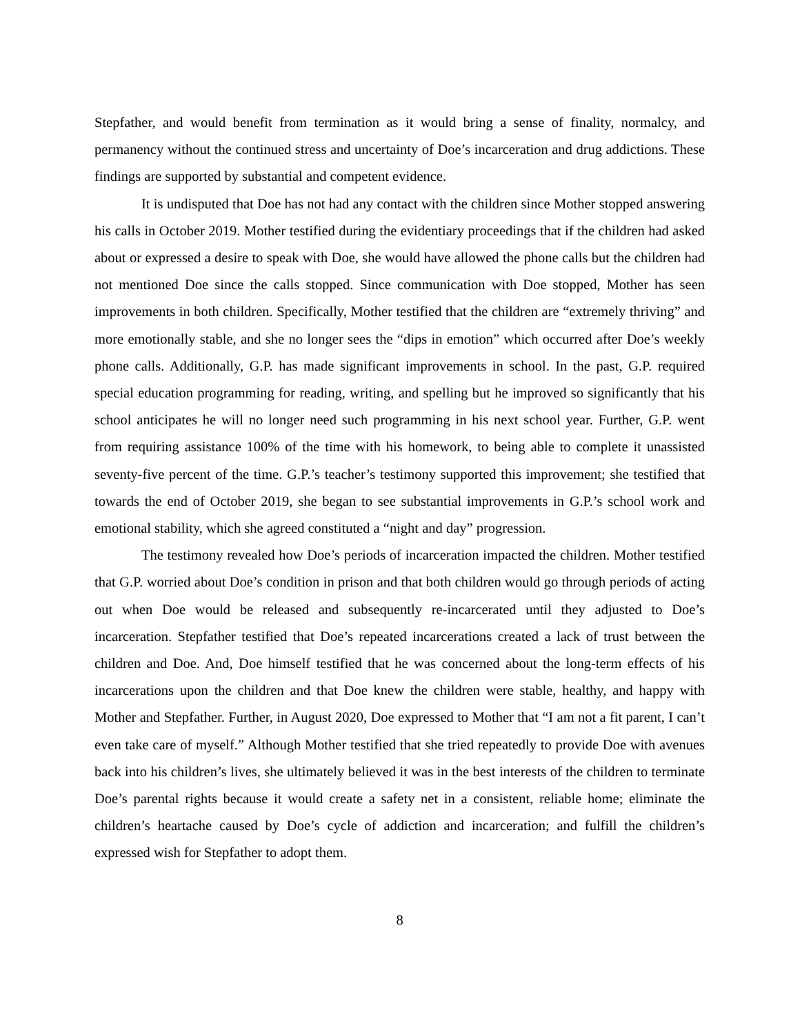Stepfather, and would benefit from termination as it would bring a sense of finality, normalcy, and permanency without the continued stress and uncertainty of Doe’s incarceration and drug addictions. These findings are supported by substantial and competent evidence.
It is undisputed that Doe has not had any contact with the children since Mother stopped answering his calls in October 2019. Mother testified during the evidentiary proceedings that if the children had asked about or expressed a desire to speak with Doe, she would have allowed the phone calls but the children had not mentioned Doe since the calls stopped. Since communication with Doe stopped, Mother has seen improvements in both children. Specifically, Mother testified that the children are “extremely thriving” and more emotionally stable, and she no longer sees the “dips in emotion” which occurred after Doe’s weekly phone calls. Additionally, G.P. has made significant improvements in school. In the past, G.P. required special education programming for reading, writing, and spelling but he improved so significantly that his school anticipates he will no longer need such programming in his next school year. Further, G.P. went from requiring assistance 100% of the time with his homework, to being able to complete it unassisted seventy-five percent of the time. G.P.’s teacher’s testimony supported this improvement; she testified that towards the end of October 2019, she began to see substantial improvements in G.P.’s school work and emotional stability, which she agreed constituted a “night and day” progression.
The testimony revealed how Doe’s periods of incarceration impacted the children. Mother testified that G.P. worried about Doe’s condition in prison and that both children would go through periods of acting out when Doe would be released and subsequently re-incarcerated until they adjusted to Doe’s incarceration. Stepfather testified that Doe’s repeated incarcerations created a lack of trust between the children and Doe. And, Doe himself testified that he was concerned about the long-term effects of his incarcerations upon the children and that Doe knew the children were stable, healthy, and happy with Mother and Stepfather. Further, in August 2020, Doe expressed to Mother that “I am not a fit parent, I can’t even take care of myself.” Although Mother testified that she tried repeatedly to provide Doe with avenues back into his children’s lives, she ultimately believed it was in the best interests of the children to terminate Doe’s parental rights because it would create a safety net in a consistent, reliable home; eliminate the children’s heartache caused by Doe’s cycle of addiction and incarceration; and fulfill the children’s expressed wish for Stepfather to adopt them.
8